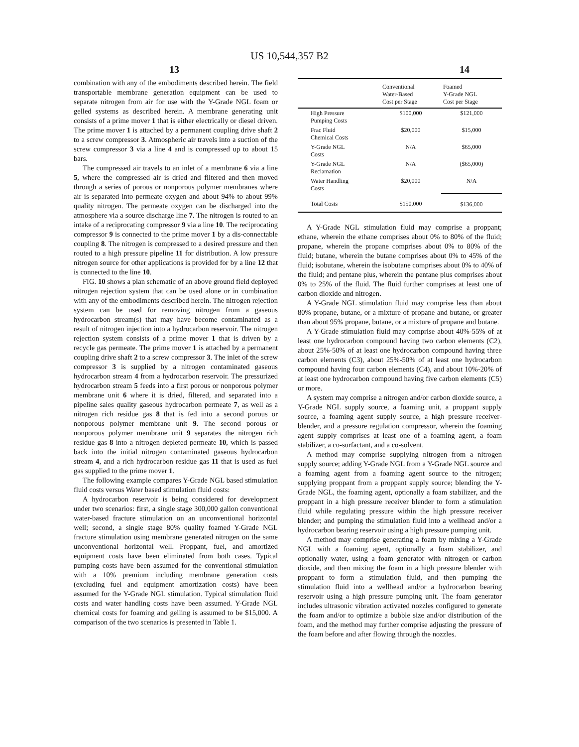US 10,544,357 B2
13 14
combination with any of the embodiments described herein. The field transportable membrane generation equipment can be used to separate nitrogen from air for use with the Y-Grade NGL foam or gelled systems as described herein. A membrane generating unit consists of a prime mover 1 that is either electrically or diesel driven. The prime mover 1 is attached by a permanent coupling drive shaft 2 to a screw compressor 3. Atmospheric air travels into a suction of the screw compressor 3 via a line 4 and is compressed up to about 15 bars.
The compressed air travels to an inlet of a membrane 6 via a line 5, where the compressed air is dried and filtered and then moved through a series of porous or nonporous polymer membranes where air is separated into permeate oxygen and about 94% to about 99% quality nitrogen. The permeate oxygen can be discharged into the atmosphere via a source discharge line 7. The nitrogen is routed to an intake of a reciprocating compressor 9 via a line 10. The reciprocating compressor 9 is connected to the prime mover 1 by a dis-connectable coupling 8. The nitrogen is compressed to a desired pressure and then routed to a high pressure pipeline 11 for distribution. A low pressure nitrogen source for other applications is provided for by a line 12 that is connected to the line 10.
FIG. 10 shows a plan schematic of an above ground field deployed nitrogen rejection system that can be used alone or in combination with any of the embodiments described herein. The nitrogen rejection system can be used for removing nitrogen from a gaseous hydrocarbon stream(s) that may have become contaminated as a result of nitrogen injection into a hydrocarbon reservoir. The nitrogen rejection system consists of a prime mover 1 that is driven by a recycle gas permeate. The prime mover 1 is attached by a permanent coupling drive shaft 2 to a screw compressor 3. The inlet of the screw compressor 3 is supplied by a nitrogen contaminated gaseous hydrocarbon stream 4 from a hydrocarbon reservoir. The pressurized hydrocarbon stream 5 feeds into a first porous or nonporous polymer membrane unit 6 where it is dried, filtered, and separated into a pipeline sales quality gaseous hydrocarbon permeate 7, as well as a nitrogen rich residue gas 8 that is fed into a second porous or nonporous polymer membrane unit 9. The second porous or nonporous polymer membrane unit 9 separates the nitrogen rich residue gas 8 into a nitrogen depleted permeate 10, which is passed back into the initial nitrogen contaminated gaseous hydrocarbon stream 4, and a rich hydrocarbon residue gas 11 that is used as fuel gas supplied to the prime mover 1.
The following example compares Y-Grade NGL based stimulation fluid costs versus Water based stimulation fluid costs:
A hydrocarbon reservoir is being considered for development under two scenarios: first, a single stage 300,000 gallon conventional water-based fracture stimulation on an unconventional horizontal well; second, a single stage 80% quality foamed Y-Grade NGL fracture stimulation using membrane generated nitrogen on the same unconventional horizontal well. Proppant, fuel, and amortized equipment costs have been eliminated from both cases. Typical pumping costs have been assumed for the conventional stimulation with a 10% premium including membrane generation costs (excluding fuel and equipment amortization costs) have been assumed for the Y-Grade NGL stimulation. Typical stimulation fluid costs and water handling costs have been assumed. Y-Grade NGL chemical costs for foaming and gelling is assumed to be $15,000. A comparison of the two scenarios is presented in Table 1.
| | Conventional Water-Based Cost per Stage | Foamed Y-Grade NGL Cost per Stage |
| --- | --- | --- |
| High Pressure Pumping Costs | $100,000 | $121,000 |
| Frac Fluid Chemical Costs | $20,000 | $15,000 |
| Y-Grade NGL Costs | N/A | $65,000 |
| Y-Grade NGL Reclamation | N/A | ($65,000) |
| Water Handling Costs | $20,000 | N/A |
| Total Costs | $150,000 | $136,000 |
A Y-Grade NGL stimulation fluid may comprise a proppant; ethane, wherein the ethane comprises about 0% to 80% of the fluid; propane, wherein the propane comprises about 0% to 80% of the fluid; butane, wherein the butane comprises about 0% to 45% of the fluid; isobutane, wherein the isobutane comprises about 0% to 40% of the fluid; and pentane plus, wherein the pentane plus comprises about 0% to 25% of the fluid. The fluid further comprises at least one of carbon dioxide and nitrogen.
A Y-Grade NGL stimulation fluid may comprise less than about 80% propane, butane, or a mixture of propane and butane, or greater than about 95% propane, butane, or a mixture of propane and butane.
A Y-Grade stimulation fluid may comprise about 40%-55% of at least one hydrocarbon compound having two carbon elements (C2), about 25%-50% of at least one hydrocarbon compound having three carbon elements (C3), about 25%-50% of at least one hydrocarbon compound having four carbon elements (C4), and about 10%-20% of at least one hydrocarbon compound having five carbon elements (C5) or more.
A system may comprise a nitrogen and/or carbon dioxide source, a Y-Grade NGL supply source, a foaming unit, a proppant supply source, a foaming agent supply source, a high pressure receiver-blender, and a pressure regulation compressor, wherein the foaming agent supply comprises at least one of a foaming agent, a foam stabilizer, a co-surfactant, and a co-solvent.
A method may comprise supplying nitrogen from a nitrogen supply source; adding Y-Grade NGL from a Y-Grade NGL source and a foaming agent from a foaming agent source to the nitrogen; supplying proppant from a proppant supply source; blending the Y-Grade NGL, the foaming agent, optionally a foam stabilizer, and the proppant in a high pressure receiver blender to form a stimulation fluid while regulating pressure within the high pressure receiver blender; and pumping the stimulation fluid into a wellhead and/or a hydrocarbon bearing reservoir using a high pressure pumping unit.
A method may comprise generating a foam by mixing a Y-Grade NGL with a foaming agent, optionally a foam stabilizer, and optionally water, using a foam generator with nitrogen or carbon dioxide, and then mixing the foam in a high pressure blender with proppant to form a stimulation fluid, and then pumping the stimulation fluid into a wellhead and/or a hydrocarbon bearing reservoir using a high pressure pumping unit. The foam generator includes ultrasonic vibration activated nozzles configured to generate the foam and/or to optimize a bubble size and/or distribution of the foam, and the method may further comprise adjusting the pressure of the foam before and after flowing through the nozzles.